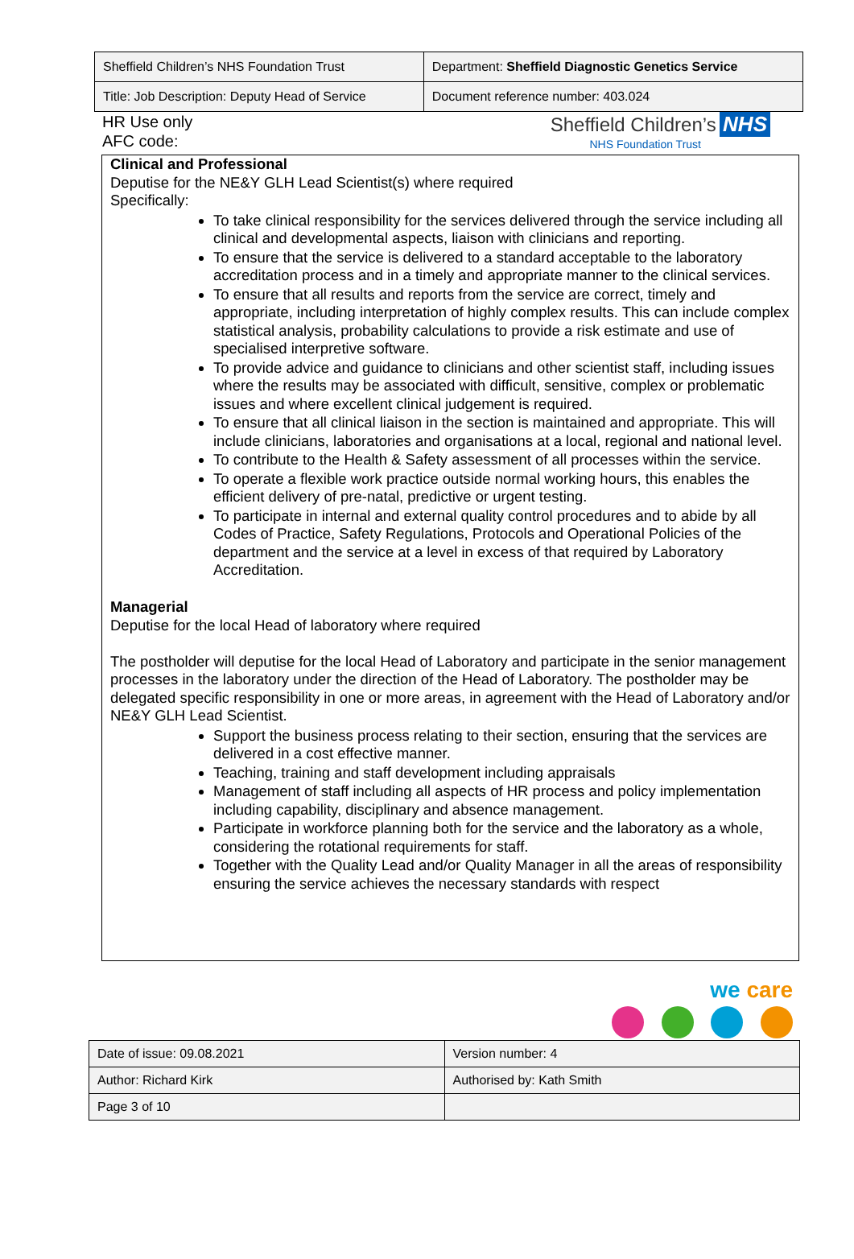| Sheffield Children’s NHS Foundation Trust | Department: Sheffield Diagnostic Genetics Service |
| Title: Job Description: Deputy Head of Service | Document reference number: 403.024 |
HR Use only
AFC code:
Sheffield Children’s NHS
NHS Foundation Trust
Clinical and Professional
Deputise for the NE&Y GLH Lead Scientist(s) where required
Specifically:
To take clinical responsibility for the services delivered through the service including all clinical and developmental aspects, liaison with clinicians and reporting.
To ensure that the service is delivered to a standard acceptable to the laboratory accreditation process and in a timely and appropriate manner to the clinical services.
To ensure that all results and reports from the service are correct, timely and appropriate, including interpretation of highly complex results. This can include complex statistical analysis, probability calculations to provide a risk estimate and use of specialised interpretive software.
To provide advice and guidance to clinicians and other scientist staff, including issues where the results may be associated with difficult, sensitive, complex or problematic issues and where excellent clinical judgement is required.
To ensure that all clinical liaison in the section is maintained and appropriate. This will include clinicians, laboratories and organisations at a local, regional and national level.
To contribute to the Health & Safety assessment of all processes within the service.
To operate a flexible work practice outside normal working hours, this enables the efficient delivery of pre-natal, predictive or urgent testing.
To participate in internal and external quality control procedures and to abide by all Codes of Practice, Safety Regulations, Protocols and Operational Policies of the department and the service at a level in excess of that required by Laboratory Accreditation.
Managerial
Deputise for the local Head of laboratory where required
The postholder will deputise for the local Head of Laboratory and participate in the senior management processes in the laboratory under the direction of the Head of Laboratory. The postholder may be delegated specific responsibility in one or more areas, in agreement with the Head of Laboratory and/or NE&Y GLH Lead Scientist.
Support the business process relating to their section, ensuring that the services are delivered in a cost effective manner.
Teaching, training and staff development including appraisals
Management of staff including all aspects of HR process and policy implementation including capability, disciplinary and absence management.
Participate in workforce planning both for the service and the laboratory as a whole, considering the rotational requirements for staff.
Together with the Quality Lead and/or Quality Manager in all the areas of responsibility ensuring the service achieves the necessary standards with respect
we care
| Date of issue: 09.08.2021 | Version number: 4 |
| Author: Richard Kirk | Authorised by: Kath Smith |
| Page 3 of 10 | |